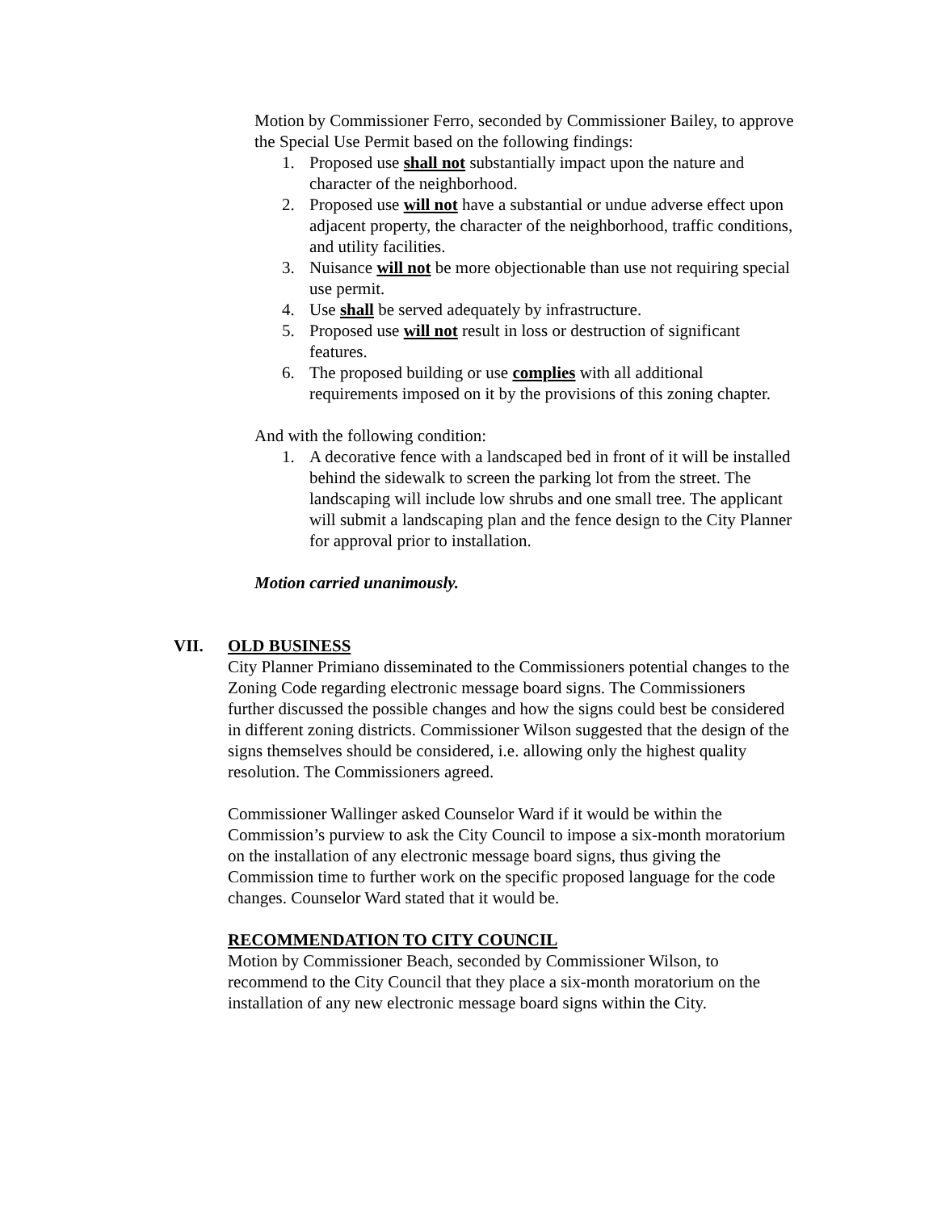Motion by Commissioner Ferro, seconded by Commissioner Bailey, to approve the Special Use Permit based on the following findings:
1. Proposed use shall not substantially impact upon the nature and character of the neighborhood.
2. Proposed use will not have a substantial or undue adverse effect upon adjacent property, the character of the neighborhood, traffic conditions, and utility facilities.
3. Nuisance will not be more objectionable than use not requiring special use permit.
4. Use shall be served adequately by infrastructure.
5. Proposed use will not result in loss or destruction of significant features.
6. The proposed building or use complies with all additional requirements imposed on it by the provisions of this zoning chapter.
And with the following condition:
1. A decorative fence with a landscaped bed in front of it will be installed behind the sidewalk to screen the parking lot from the street. The landscaping will include low shrubs and one small tree. The applicant will submit a landscaping plan and the fence design to the City Planner for approval prior to installation.
Motion carried unanimously.
VII. OLD BUSINESS
City Planner Primiano disseminated to the Commissioners potential changes to the Zoning Code regarding electronic message board signs. The Commissioners further discussed the possible changes and how the signs could best be considered in different zoning districts. Commissioner Wilson suggested that the design of the signs themselves should be considered, i.e. allowing only the highest quality resolution. The Commissioners agreed.
Commissioner Wallinger asked Counselor Ward if it would be within the Commission’s purview to ask the City Council to impose a six-month moratorium on the installation of any electronic message board signs, thus giving the Commission time to further work on the specific proposed language for the code changes. Counselor Ward stated that it would be.
RECOMMENDATION TO CITY COUNCIL
Motion by Commissioner Beach, seconded by Commissioner Wilson, to recommend to the City Council that they place a six-month moratorium on the installation of any new electronic message board signs within the City.